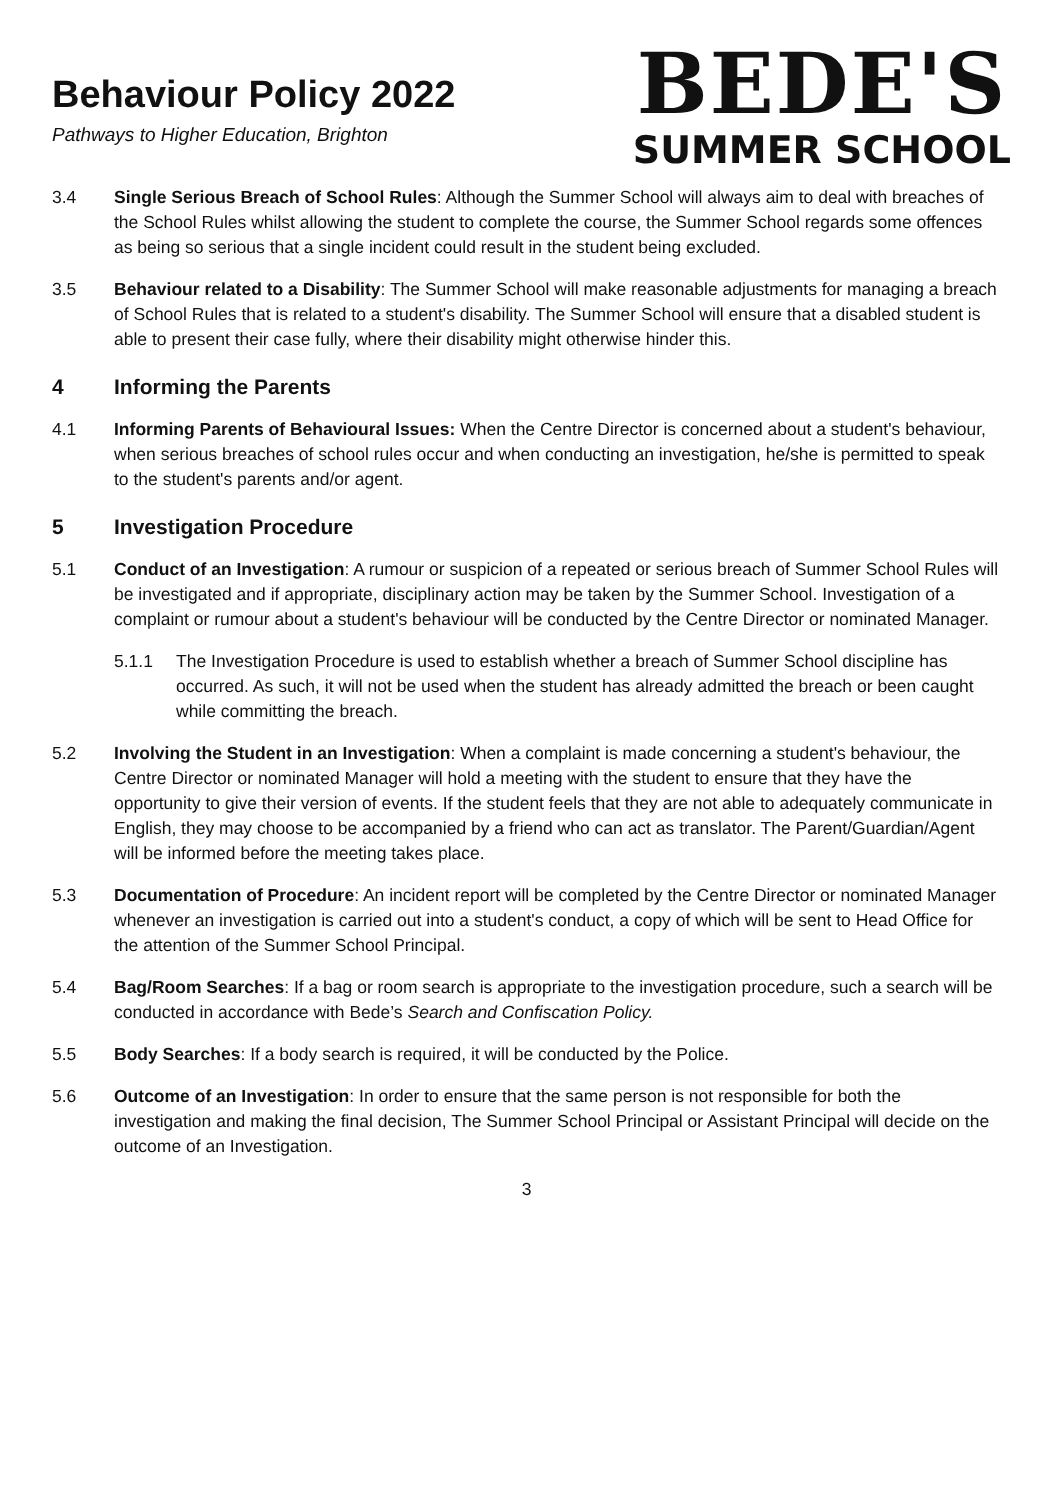Behaviour Policy 2022
Pathways to Higher Education, Brighton
BEDE'S
SUMMER SCHOOL
3.4 Single Serious Breach of School Rules: Although the Summer School will always aim to deal with breaches of the School Rules whilst allowing the student to complete the course, the Summer School regards some offences as being so serious that a single incident could result in the student being excluded.
3.5 Behaviour related to a Disability: The Summer School will make reasonable adjustments for managing a breach of School Rules that is related to a student's disability. The Summer School will ensure that a disabled student is able to present their case fully, where their disability might otherwise hinder this.
4 Informing the Parents
4.1 Informing Parents of Behavioural Issues: When the Centre Director is concerned about a student's behaviour, when serious breaches of school rules occur and when conducting an investigation, he/she is permitted to speak to the student's parents and/or agent.
5 Investigation Procedure
5.1 Conduct of an Investigation: A rumour or suspicion of a repeated or serious breach of Summer School Rules will be investigated and if appropriate, disciplinary action may be taken by the Summer School. Investigation of a complaint or rumour about a student's behaviour will be conducted by the Centre Director or nominated Manager.
5.1.1 The Investigation Procedure is used to establish whether a breach of Summer School discipline has occurred. As such, it will not be used when the student has already admitted the breach or been caught while committing the breach.
5.2 Involving the Student in an Investigation: When a complaint is made concerning a student's behaviour, the Centre Director or nominated Manager will hold a meeting with the student to ensure that they have the opportunity to give their version of events. If the student feels that they are not able to adequately communicate in English, they may choose to be accompanied by a friend who can act as translator. The Parent/Guardian/Agent will be informed before the meeting takes place.
5.3 Documentation of Procedure: An incident report will be completed by the Centre Director or nominated Manager whenever an investigation is carried out into a student's conduct, a copy of which will be sent to Head Office for the attention of the Summer School Principal.
5.4 Bag/Room Searches: If a bag or room search is appropriate to the investigation procedure, such a search will be conducted in accordance with Bede’s Search and Confiscation Policy.
5.5 Body Searches: If a body search is required, it will be conducted by the Police.
5.6 Outcome of an Investigation: In order to ensure that the same person is not responsible for both the investigation and making the final decision, The Summer School Principal or Assistant Principal will decide on the outcome of an Investigation.
3